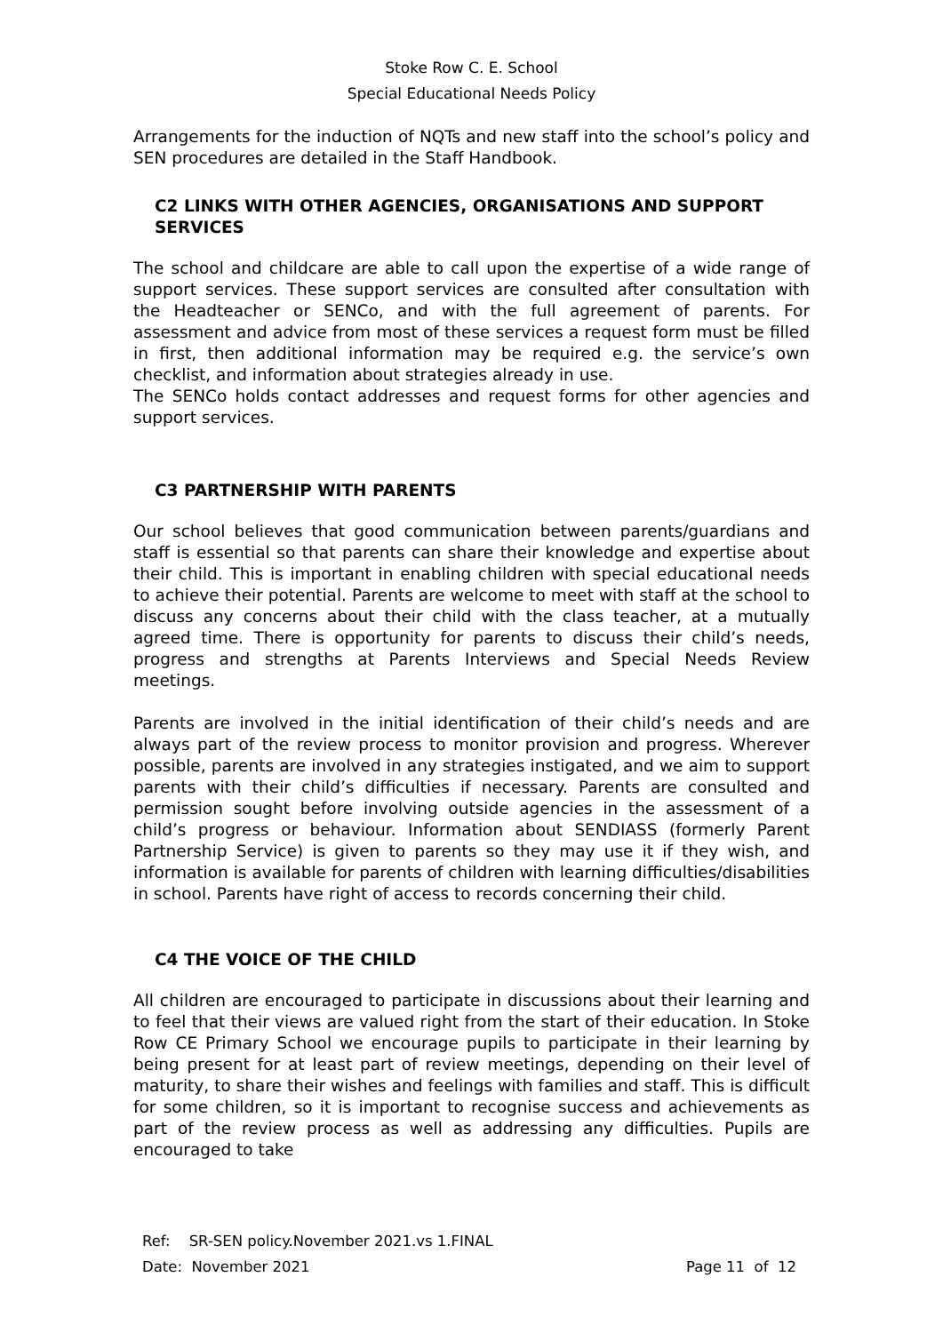Stoke Row C. E. School
Special Educational Needs Policy
Arrangements for the induction of NQTs and new staff into the school’s policy and SEN procedures are detailed in the Staff Handbook.
C2 LINKS WITH OTHER AGENCIES, ORGANISATIONS AND SUPPORT SERVICES
The school and childcare are able to call upon the expertise of a wide range of support services. These support services are consulted after consultation with the Headteacher or SENCo, and with the full agreement of parents. For assessment and advice from most of these services a request form must be filled in first, then additional information may be required e.g. the service’s own checklist, and information about strategies already in use.
The SENCo holds contact addresses and request forms for other agencies and support services.
C3 PARTNERSHIP WITH PARENTS
Our school believes that good communication between parents/guardians and staff is essential so that parents can share their knowledge and expertise about their child. This is important in enabling children with special educational needs to achieve their potential. Parents are welcome to meet with staff at the school to discuss any concerns about their child with the class teacher, at a mutually agreed time. There is opportunity for parents to discuss their child’s needs, progress and strengths at Parents Interviews and Special Needs Review meetings.
Parents are involved in the initial identification of their child’s needs and are always part of the review process to monitor provision and progress. Wherever possible, parents are involved in any strategies instigated, and we aim to support parents with their child’s difficulties if necessary. Parents are consulted and permission sought before involving outside agencies in the assessment of a child’s progress or behaviour. Information about SENDIASS (formerly Parent Partnership Service) is given to parents so they may use it if they wish, and information is available for parents of children with learning difficulties/disabilities in school. Parents have right of access to records concerning their child.
C4 THE VOICE OF THE CHILD
All children are encouraged to participate in discussions about their learning and to feel that their views are valued right from the start of their education. In Stoke Row CE Primary School we encourage pupils to participate in their learning by being present for at least part of review meetings, depending on their level of maturity, to share their wishes and feelings with families and staff. This is difficult for some children, so it is important to recognise success and achievements as part of the review process as well as addressing any difficulties. Pupils are encouraged to take
Ref: SR-SEN policy.November 2021.vs 1.FINAL
Date: November 2021 Page 11 of 12